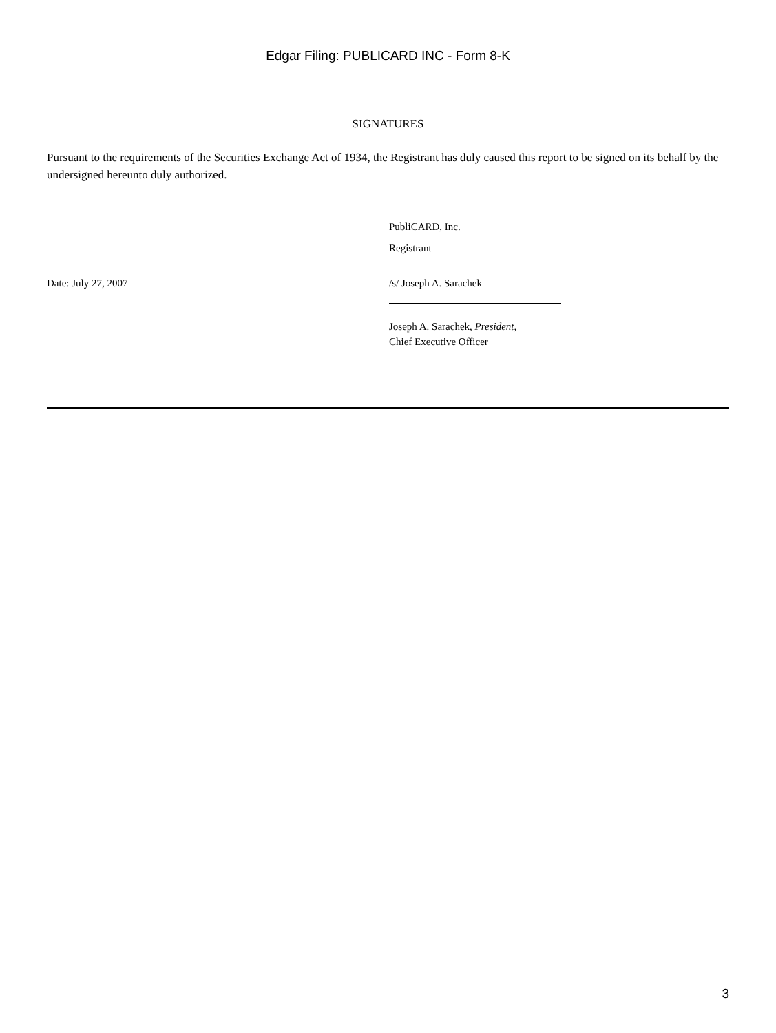Edgar Filing: PUBLICARD INC - Form 8-K
SIGNATURES
Pursuant to the requirements of the Securities Exchange Act of 1934, the Registrant has duly caused this report to be signed on its behalf by the undersigned hereunto duly authorized.
PubliCARD, Inc.
Registrant
Date: July 27, 2007 /s/ Joseph A. Sarachek
Joseph A. Sarachek, President,
Chief Executive Officer
3